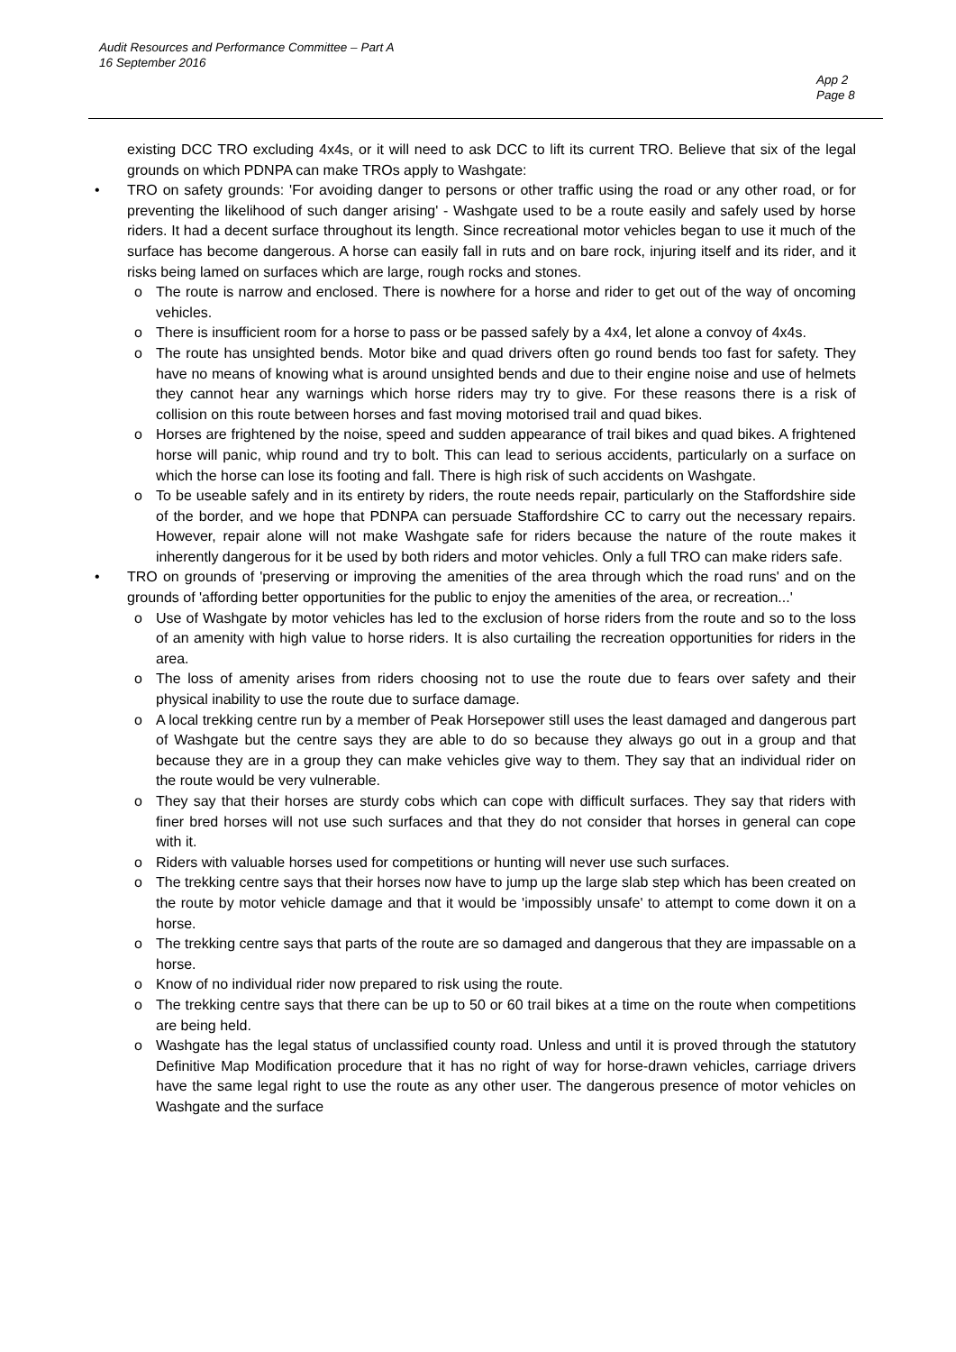Audit Resources and Performance Committee – Part A
16 September 2016
App 2
Page 8
existing DCC TRO excluding 4x4s, or it will need to ask DCC to lift its current TRO. Believe that six of the legal grounds on which PDNPA can make TROs apply to Washgate:
• TRO on safety grounds: 'For avoiding danger to persons or other traffic using the road or any other road, or for preventing the likelihood of such danger arising' - Washgate used to be a route easily and safely used by horse riders. It had a decent surface throughout its length. Since recreational motor vehicles began to use it much of the surface has become dangerous. A horse can easily fall in ruts and on bare rock, injuring itself and its rider, and it risks being lamed on surfaces which are large, rough rocks and stones.
o The route is narrow and enclosed. There is nowhere for a horse and rider to get out of the way of oncoming vehicles.
o There is insufficient room for a horse to pass or be passed safely by a 4x4, let alone a convoy of 4x4s.
o The route has unsighted bends. Motor bike and quad drivers often go round bends too fast for safety. They have no means of knowing what is around unsighted bends and due to their engine noise and use of helmets they cannot hear any warnings which horse riders may try to give. For these reasons there is a risk of collision on this route between horses and fast moving motorised trail and quad bikes.
o Horses are frightened by the noise, speed and sudden appearance of trail bikes and quad bikes. A frightened horse will panic, whip round and try to bolt. This can lead to serious accidents, particularly on a surface on which the horse can lose its footing and fall. There is high risk of such accidents on Washgate.
o To be useable safely and in its entirety by riders, the route needs repair, particularly on the Staffordshire side of the border, and we hope that PDNPA can persuade Staffordshire CC to carry out the necessary repairs. However, repair alone will not make Washgate safe for riders because the nature of the route makes it inherently dangerous for it be used by both riders and motor vehicles. Only a full TRO can make riders safe.
• TRO on grounds of 'preserving or improving the amenities of the area through which the road runs' and on the grounds of 'affording better opportunities for the public to enjoy the amenities of the area, or recreation...'
o Use of Washgate by motor vehicles has led to the exclusion of horse riders from the route and so to the loss of an amenity with high value to horse riders. It is also curtailing the recreation opportunities for riders in the area.
o The loss of amenity arises from riders choosing not to use the route due to fears over safety and their physical inability to use the route due to surface damage.
o A local trekking centre run by a member of Peak Horsepower still uses the least damaged and dangerous part of Washgate but the centre says they are able to do so because they always go out in a group and that because they are in a group they can make vehicles give way to them. They say that an individual rider on the route would be very vulnerable.
o They say that their horses are sturdy cobs which can cope with difficult surfaces. They say that riders with finer bred horses will not use such surfaces and that they do not consider that horses in general can cope with it.
o Riders with valuable horses used for competitions or hunting will never use such surfaces.
o The trekking centre says that their horses now have to jump up the large slab step which has been created on the route by motor vehicle damage and that it would be 'impossibly unsafe' to attempt to come down it on a horse.
o The trekking centre says that parts of the route are so damaged and dangerous that they are impassable on a horse.
o Know of no individual rider now prepared to risk using the route.
o The trekking centre says that there can be up to 50 or 60 trail bikes at a time on the route when competitions are being held.
o Washgate has the legal status of unclassified county road. Unless and until it is proved through the statutory Definitive Map Modification procedure that it has no right of way for horse-drawn vehicles, carriage drivers have the same legal right to use the route as any other user. The dangerous presence of motor vehicles on Washgate and the surface